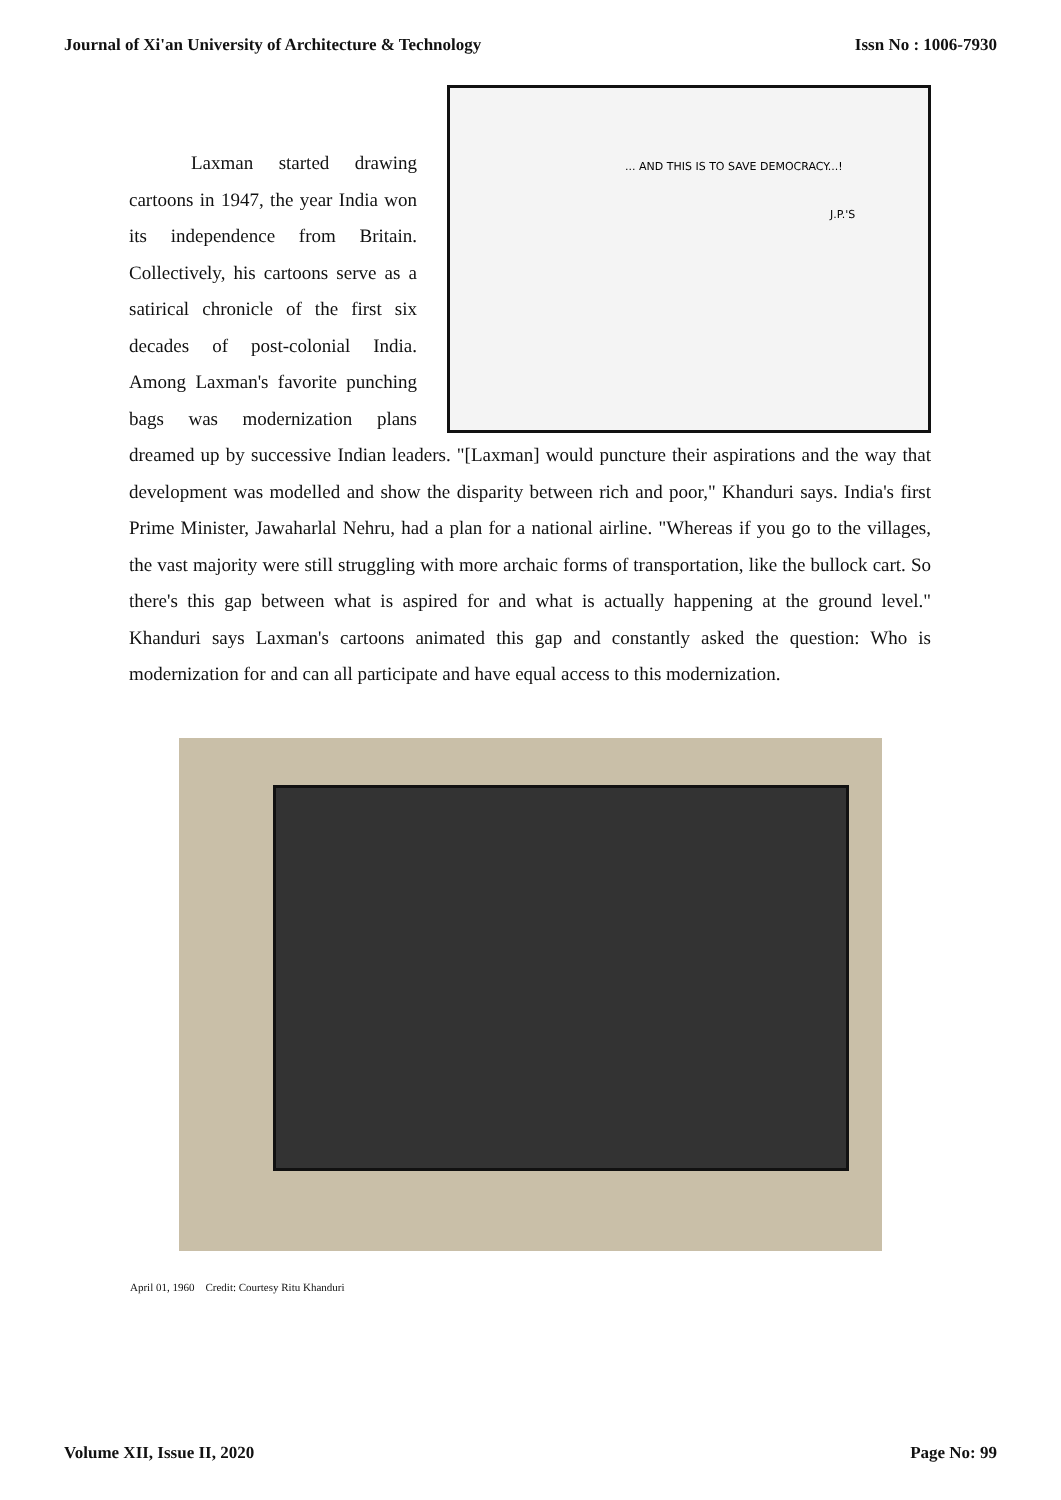Journal of Xi'an University of Architecture & Technology Issn No : 1006-7930
... AND THIS IS TO SAVE DEMOCRACY...!
J.P.'S
Laxman started drawing cartoons in 1947, the year India won its independence from Britain. Collectively, his cartoons serve as a satirical chronicle of the first six decades of post-colonial India. Among Laxman's favorite punching bags was modernization plans dreamed up by successive Indian leaders. "[Laxman] would puncture their aspirations and the way that development was modelled and show the disparity between rich and poor," Khanduri says. India's first Prime Minister, Jawaharlal Nehru, had a plan for a national airline. "Whereas if you go to the villages, the vast majority were still struggling with more archaic forms of transportation, like the bullock cart. So there's this gap between what is aspired for and what is actually happening at the ground level." Khanduri says Laxman's cartoons animated this gap and constantly asked the question: Who is modernization for and can all participate and have equal access to this modernization.
April 01, 1960 Credit: Courtesy Ritu Khanduri
Volume XII, Issue II, 2020 Page No: 99